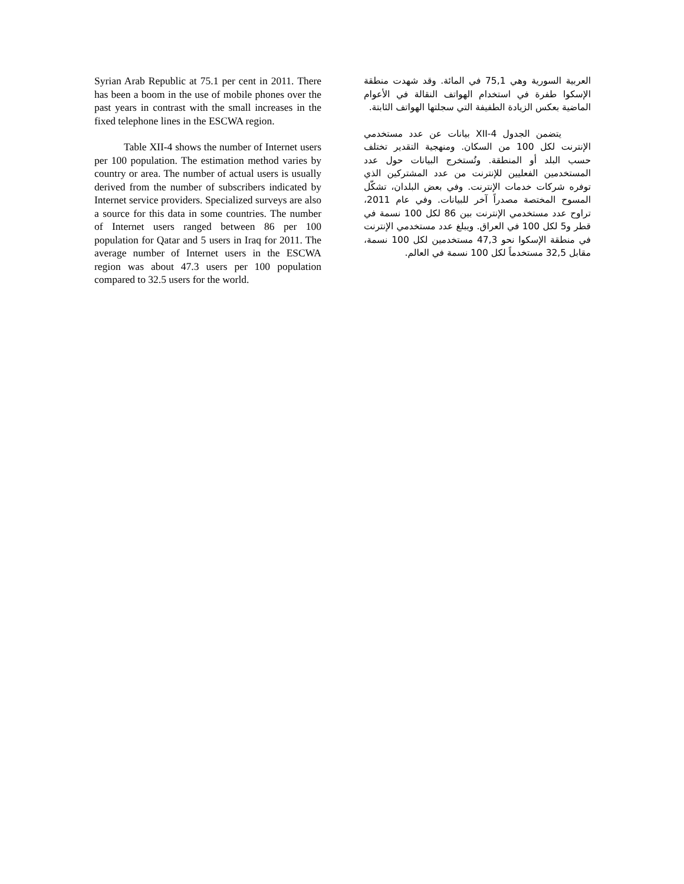Syrian Arab Republic at 75.1 per cent in 2011. There has been a boom in the use of mobile phones over the past years in contrast with the small increases in the fixed telephone lines in the ESCWA region.
Table XII-4 shows the number of Internet users per 100 population. The estimation method varies by country or area. The number of actual users is usually derived from the number of subscribers indicated by Internet service providers. Specialized surveys are also a source for this data in some countries. The number of Internet users ranged between 86 per 100 population for Qatar and 5 users in Iraq for 2011. The average number of Internet users in the ESCWA region was about 47.3 users per 100 population compared to 32.5 users for the world.
العربية السورية وهي 75,1 في المائة. وقد شهدت منطقة الإسكوا طفرة في استخدام الهواتف النقالة في الأعوام الماضية بعكس الزيادة الطفيفة التي سجلتها الهواتف الثابتة.
يتضمن الجدول XII-4 بيانات عن عدد مستخدمي الإنترنت لكل 100 من السكان. ومنهجية التقدير تختلف حسب البلد أو المنطقة. وتُستخرج البيانات حول عدد المستخدمين الفعليين للإنترنت من عدد المشتركين الذي توفره شركات خدمات الإنترنت. وفي بعض البلدان، تشكّل المسوح المختصة مصدراً آخر للبيانات. وفي عام 2011، تراوح عدد مستخدمي الإنترنت بين 86 لكل 100 نسمة في قطر و5 لكل 100 في العراق. ويبلغ عدد مستخدمي الإنترنت في منطقة الإسكوا نحو 47,3 مستخدمين لكل 100 نسمة، مقابل 32,5 مستخدماً لكل 100 نسمة في العالم.